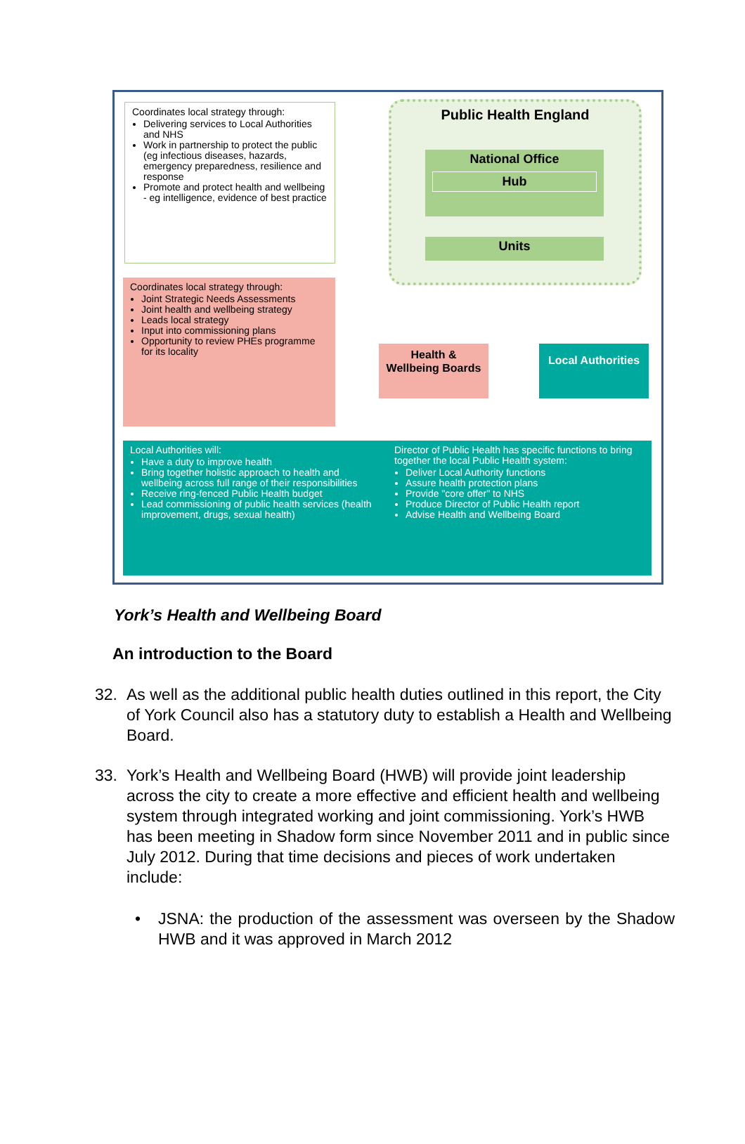Coordinates local strategy through:
Delivering services to Local Authorities and NHS
Work in partnership to protect the public (eg infectious diseases, hazards, emergency preparedness, resilience and response
Promote and protect health and wellbeing - eg intelligence, evidence of best practice
Public Health England
National Office
Hub
Units
Coordinates local strategy through:
Joint Strategic Needs Assessments
Joint health and wellbeing strategy
Leads local strategy
Input into commissioning plans
Opportunity to review PHEs programme for its locality
Health & Wellbeing Boards
Local Authorities
Local Authorities will:
Have a duty to improve health
Bring together holistic approach to health and wellbeing across full range of their responsibilities
Receive ring-fenced Public Health budget
Lead commissioning of public health services (health improvement, drugs, sexual health)
Director of Public Health has specific functions to bring together the local Public Health system:
Deliver Local Authority functions
Assure health protection plans
Provide "core offer" to NHS
Produce Director of Public Health report
Advise Health and Wellbeing Board
York’s Health and Wellbeing Board
An introduction to the Board
32. As well as the additional public health duties outlined in this report, the City of York Council also has a statutory duty to establish a Health and Wellbeing Board.
33. York’s Health and Wellbeing Board (HWB) will provide joint leadership across the city to create a more effective and efficient health and wellbeing system through integrated working and joint commissioning. York’s HWB has been meeting in Shadow form since November 2011 and in public since July 2012. During that time decisions and pieces of work undertaken include:
• JSNA: the production of the assessment was overseen by the Shadow HWB and it was approved in March 2012